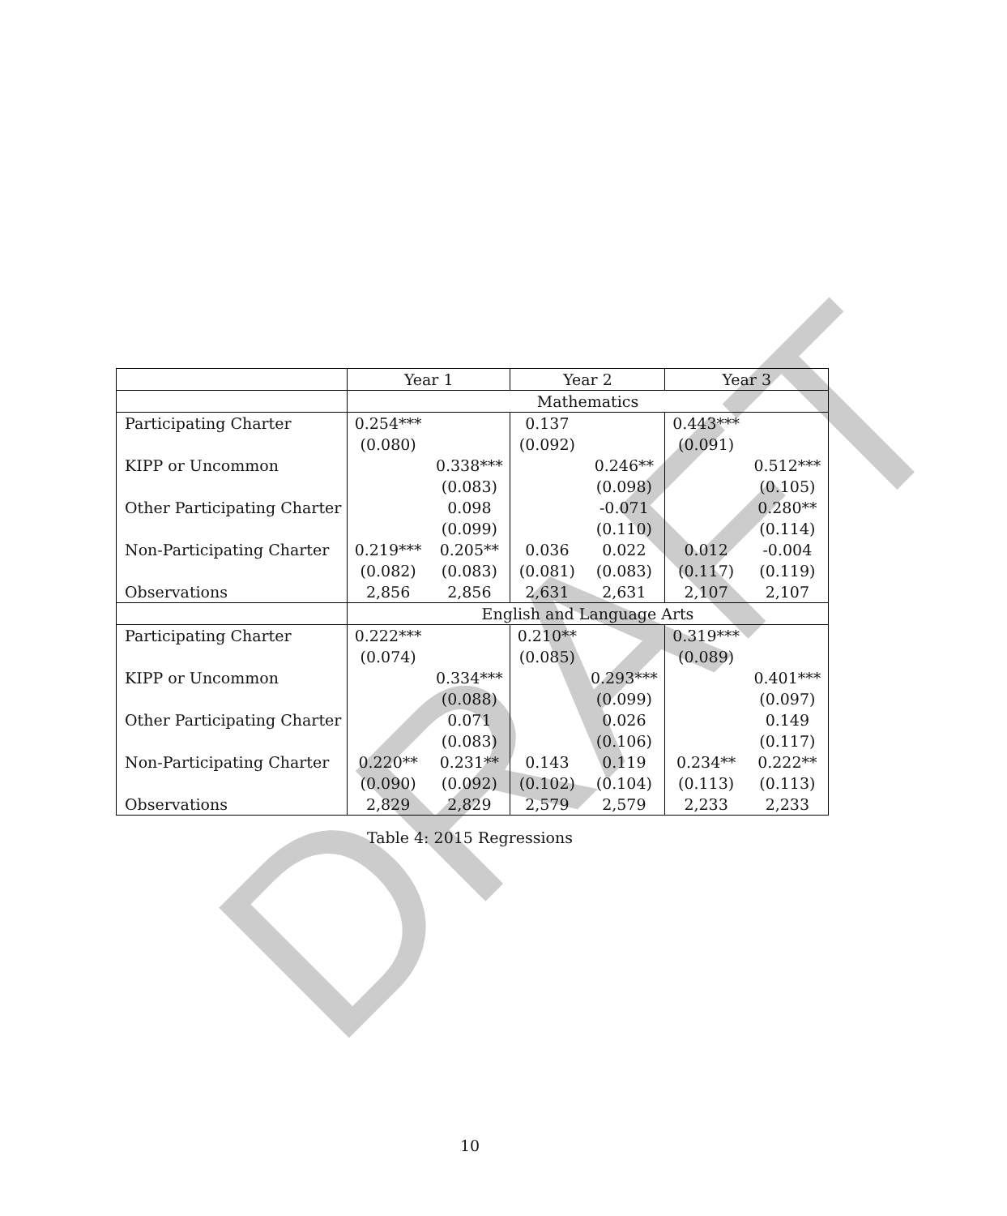DRAFT
| | Year 1 | | Year 2 | | Year 3 | |
| --- | --- | --- | --- | --- | --- | --- |
| | Mathematics | | | | | |
| Participating Charter | 0.254*** | | 0.137 | | 0.443*** | |
| | (0.080) | | (0.092) | | (0.091) | |
| KIPP or Uncommon | | 0.338*** | | 0.246** | | 0.512*** |
| | | (0.083) | | (0.098) | | (0.105) |
| Other Participating Charter | | 0.098 | | -0.071 | | 0.280** |
| | | (0.099) | | (0.110) | | (0.114) |
| Non-Participating Charter | 0.219*** | 0.205** | 0.036 | 0.022 | 0.012 | -0.004 |
| | (0.082) | (0.083) | (0.081) | (0.083) | (0.117) | (0.119) |
| Observations | 2,856 | 2,856 | 2,631 | 2,631 | 2,107 | 2,107 |
| | English and Language Arts | | | | | |
| Participating Charter | 0.222*** | | 0.210** | | 0.319*** | |
| | (0.074) | | (0.085) | | (0.089) | |
| KIPP or Uncommon | | 0.334*** | | 0.293*** | | 0.401*** |
| | | (0.088) | | (0.099) | | (0.097) |
| Other Participating Charter | | 0.071 | | 0.026 | | 0.149 |
| | | (0.083) | | (0.106) | | (0.117) |
| Non-Participating Charter | 0.220** | 0.231** | 0.143 | 0.119 | 0.234** | 0.222** |
| | (0.090) | (0.092) | (0.102) | (0.104) | (0.113) | (0.113) |
| Observations | 2,829 | 2,829 | 2,579 | 2,579 | 2,233 | 2,233 |
Table 4: 2015 Regressions
10